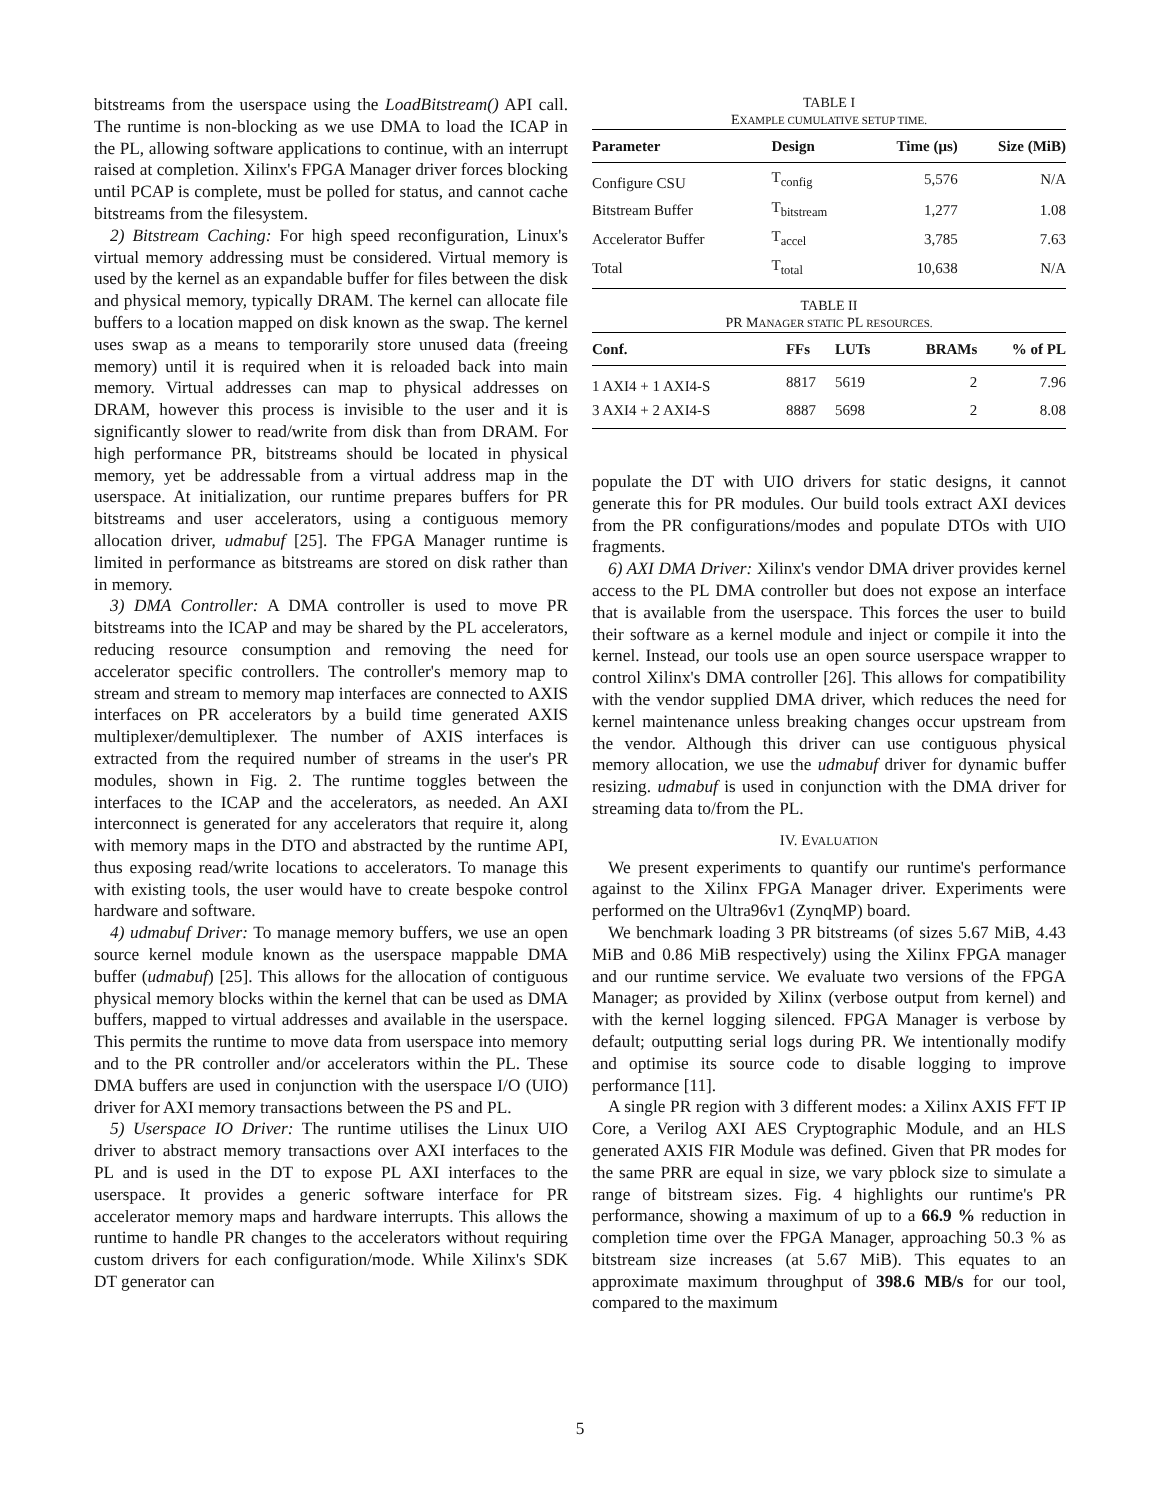bitstreams from the userspace using the LoadBitstream() API call. The runtime is non-blocking as we use DMA to load the ICAP in the PL, allowing software applications to continue, with an interrupt raised at completion. Xilinx's FPGA Manager driver forces blocking until PCAP is complete, must be polled for status, and cannot cache bitstreams from the filesystem.
2) Bitstream Caching: For high speed reconfiguration, Linux's virtual memory addressing must be considered. Virtual memory is used by the kernel as an expandable buffer for files between the disk and physical memory, typically DRAM. The kernel can allocate file buffers to a location mapped on disk known as the swap. The kernel uses swap as a means to temporarily store unused data (freeing memory) until it is required when it is reloaded back into main memory. Virtual addresses can map to physical addresses on DRAM, however this process is invisible to the user and it is significantly slower to read/write from disk than from DRAM. For high performance PR, bitstreams should be located in physical memory, yet be addressable from a virtual address map in the userspace. At initialization, our runtime prepares buffers for PR bitstreams and user accelerators, using a contiguous memory allocation driver, udmabuf [25]. The FPGA Manager runtime is limited in performance as bitstreams are stored on disk rather than in memory.
3) DMA Controller: A DMA controller is used to move PR bitstreams into the ICAP and may be shared by the PL accelerators, reducing resource consumption and removing the need for accelerator specific controllers. The controller's memory map to stream and stream to memory map interfaces are connected to AXIS interfaces on PR accelerators by a build time generated AXIS multiplexer/demultiplexer. The number of AXIS interfaces is extracted from the required number of streams in the user's PR modules, shown in Fig. 2. The runtime toggles between the interfaces to the ICAP and the accelerators, as needed. An AXI interconnect is generated for any accelerators that require it, along with memory maps in the DTO and abstracted by the runtime API, thus exposing read/write locations to accelerators. To manage this with existing tools, the user would have to create bespoke control hardware and software.
4) udmabuf Driver: To manage memory buffers, we use an open source kernel module known as the userspace mappable DMA buffer (udmabuf) [25]. This allows for the allocation of contiguous physical memory blocks within the kernel that can be used as DMA buffers, mapped to virtual addresses and available in the userspace. This permits the runtime to move data from userspace into memory and to the PR controller and/or accelerators within the PL. These DMA buffers are used in conjunction with the userspace I/O (UIO) driver for AXI memory transactions between the PS and PL.
5) Userspace IO Driver: The runtime utilises the Linux UIO driver to abstract memory transactions over AXI interfaces to the PL and is used in the DT to expose PL AXI interfaces to the userspace. It provides a generic software interface for PR accelerator memory maps and hardware interrupts. This allows the runtime to handle PR changes to the accelerators without requiring custom drivers for each configuration/mode. While Xilinx's SDK DT generator can
TABLE I
EXAMPLE CUMULATIVE SETUP TIME.
| Parameter | Design | Time (μs) | Size (MiB) |
| --- | --- | --- | --- |
| Configure CSU | T<sub>config</sub> | 5,576 | N/A |
| Bitstream Buffer | T<sub>bitstream</sub> | 1,277 | 1.08 |
| Accelerator Buffer | T<sub>accel</sub> | 3,785 | 7.63 |
| Total | T<sub>total</sub> | 10,638 | N/A |
TABLE II
PR MANAGER STATIC PL RESOURCES.
| Conf. | FFs | LUTs | BRAMs | % of PL |
| --- | --- | --- | --- | --- |
| 1 AXI4 + 1 AXI4-S | 8817 | 5619 | 2 | 7.96 |
| 3 AXI4 + 2 AXI4-S | 8887 | 5698 | 2 | 8.08 |
populate the DT with UIO drivers for static designs, it cannot generate this for PR modules. Our build tools extract AXI devices from the PR configurations/modes and populate DTOs with UIO fragments.
6) AXI DMA Driver: Xilinx's vendor DMA driver provides kernel access to the PL DMA controller but does not expose an interface that is available from the userspace. This forces the user to build their software as a kernel module and inject or compile it into the kernel. Instead, our tools use an open source userspace wrapper to control Xilinx's DMA controller [26]. This allows for compatibility with the vendor supplied DMA driver, which reduces the need for kernel maintenance unless breaking changes occur upstream from the vendor. Although this driver can use contiguous physical memory allocation, we use the udmabuf driver for dynamic buffer resizing. udmabuf is used in conjunction with the DMA driver for streaming data to/from the PL.
IV. EVALUATION
We present experiments to quantify our runtime's performance against to the Xilinx FPGA Manager driver. Experiments were performed on the Ultra96v1 (ZynqMP) board.
We benchmark loading 3 PR bitstreams (of sizes 5.67 MiB, 4.43 MiB and 0.86 MiB respectively) using the Xilinx FPGA manager and our runtime service. We evaluate two versions of the FPGA Manager; as provided by Xilinx (verbose output from kernel) and with the kernel logging silenced. FPGA Manager is verbose by default; outputting serial logs during PR. We intentionally modify and optimise its source code to disable logging to improve performance [11].
A single PR region with 3 different modes: a Xilinx AXIS FFT IP Core, a Verilog AXI AES Cryptographic Module, and an HLS generated AXIS FIR Module was defined. Given that PR modes for the same PRR are equal in size, we vary pblock size to simulate a range of bitstream sizes. Fig. 4 highlights our runtime's PR performance, showing a maximum of up to a 66.9 % reduction in completion time over the FPGA Manager, approaching 50.3 % as bitstream size increases (at 5.67 MiB). This equates to an approximate maximum throughput of 398.6 MB/s for our tool, compared to the maximum
5